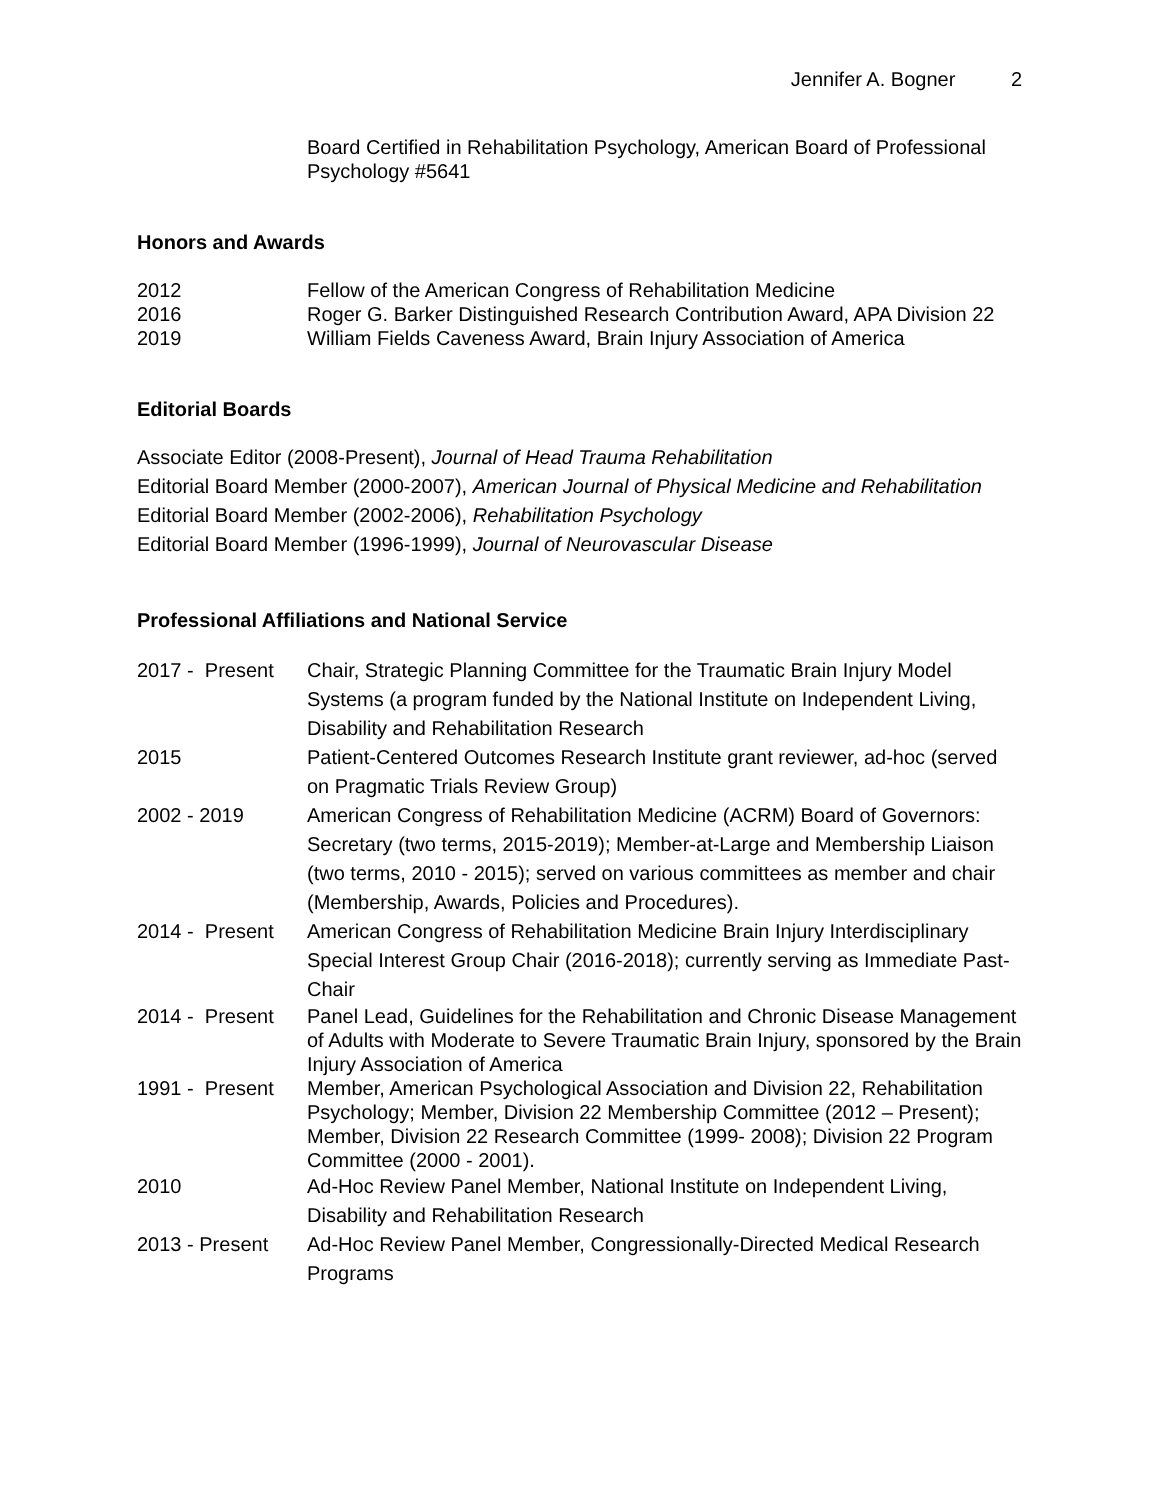Jennifer A. Bogner 2
Board Certified in Rehabilitation Psychology, American Board of Professional Psychology #5641
Honors and Awards
2012 Fellow of the American Congress of Rehabilitation Medicine
2016 Roger G. Barker Distinguished Research Contribution Award, APA Division 22
2019 William Fields Caveness Award, Brain Injury Association of America
Editorial Boards
Associate Editor (2008-Present), Journal of Head Trauma Rehabilitation
Editorial Board Member (2000-2007), American Journal of Physical Medicine and Rehabilitation
Editorial Board Member (2002-2006), Rehabilitation Psychology
Editorial Board Member (1996-1999), Journal of Neurovascular Disease
Professional Affiliations and National Service
2017 - Present
Chair, Strategic Planning Committee for the Traumatic Brain Injury Model Systems (a program funded by the National Institute on Independent Living, Disability and Rehabilitation Research
2015 Patient-Centered Outcomes Research Institute grant reviewer, ad-hoc (served on Pragmatic Trials Review Group)
2002 - 2019 American Congress of Rehabilitation Medicine (ACRM) Board of Governors: Secretary (two terms, 2015-2019); Member-at-Large and Membership Liaison (two terms, 2010 - 2015); served on various committees as member and chair (Membership, Awards, Policies and Procedures).
2014 - Present
American Congress of Rehabilitation Medicine Brain Injury Interdisciplinary Special Interest Group Chair (2016-2018); currently serving as Immediate Past-Chair
2014 - Present
Panel Lead, Guidelines for the Rehabilitation and Chronic Disease Management of Adults with Moderate to Severe Traumatic Brain Injury, sponsored by the Brain Injury Association of America
1991 - Present
Member, American Psychological Association and Division 22, Rehabilitation Psychology; Member, Division 22 Membership Committee (2012 – Present); Member, Division 22 Research Committee (1999- 2008); Division 22 Program Committee (2000 - 2001).
2010 Ad-Hoc Review Panel Member, National Institute on Independent Living, Disability and Rehabilitation Research
2013 - Present Ad-Hoc Review Panel Member, Congressionally-Directed Medical Research Programs